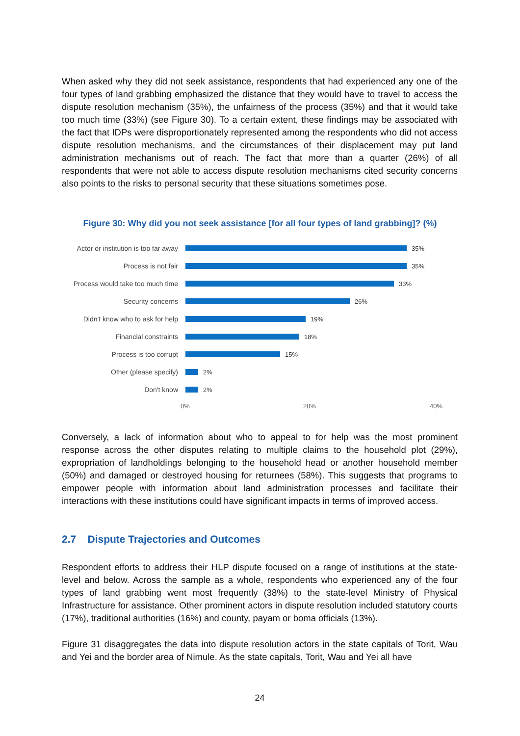When asked why they did not seek assistance, respondents that had experienced any one of the four types of land grabbing emphasized the distance that they would have to travel to access the dispute resolution mechanism (35%), the unfairness of the process (35%) and that it would take too much time (33%) (see Figure 30). To a certain extent, these findings may be associated with the fact that IDPs were disproportionately represented among the respondents who did not access dispute resolution mechanisms, and the circumstances of their displacement may put land administration mechanisms out of reach. The fact that more than a quarter (26%) of all respondents that were not able to access dispute resolution mechanisms cited security concerns also points to the risks to personal security that these situations sometimes pose.
Figure 30: Why did you not seek assistance [for all four types of land grabbing]? (%)
Actor or institution is too far away
35%
Process is not fair 35%
Process would take too much time
33%
Security concerns 26%
Didn't know who to ask for help
19%
Financial constraints 18%
Process is too corrupt 15%
Other (please specify) 2%
Don't know 2%
0% 20% 40%
Conversely, a lack of information about who to appeal to for help was the most prominent response across the other disputes relating to multiple claims to the household plot (29%), expropriation of landholdings belonging to the household head or another household member (50%) and damaged or destroyed housing for returnees (58%). This suggests that programs to empower people with information about land administration processes and facilitate their interactions with these institutions could have significant impacts in terms of improved access.
2.7 Dispute Trajectories and Outcomes
Respondent efforts to address their HLP dispute focused on a range of institutions at the state-level and below. Across the sample as a whole, respondents who experienced any of the four types of land grabbing went most frequently (38%) to the state-level Ministry of Physical Infrastructure for assistance. Other prominent actors in dispute resolution included statutory courts (17%), traditional authorities (16%) and county, payam or boma officials (13%).
Figure 31 disaggregates the data into dispute resolution actors in the state capitals of Torit, Wau and Yei and the border area of Nimule. As the state capitals, Torit, Wau and Yei all have
24